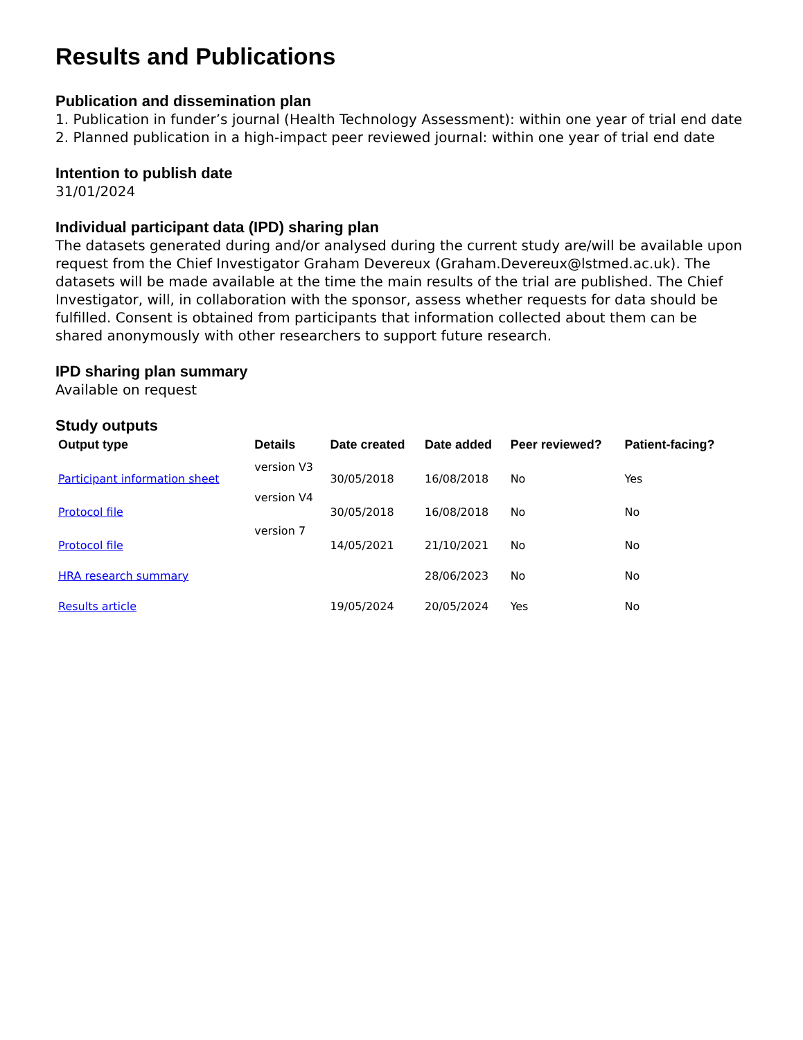Results and Publications
Publication and dissemination plan
1. Publication in funder’s journal (Health Technology Assessment): within one year of trial end date
2. Planned publication in a high-impact peer reviewed journal: within one year of trial end date
Intention to publish date
31/01/2024
Individual participant data (IPD) sharing plan
The datasets generated during and/or analysed during the current study are/will be available upon request from the Chief Investigator Graham Devereux (Graham.Devereux@lstmed.ac.uk). The datasets will be made available at the time the main results of the trial are published. The Chief Investigator, will, in collaboration with the sponsor, assess whether requests for data should be fulfilled. Consent is obtained from participants that information collected about them can be shared anonymously with other researchers to support future research.
IPD sharing plan summary
Available on request
Study outputs
| Output type | Details | Date created | Date added | Peer reviewed? | Patient-facing? |
| --- | --- | --- | --- | --- | --- |
| Participant information sheet | version V3 | 30/05/2018 | 16/08/2018 | No | Yes |
| Protocol file | version V4 | 30/05/2018 | 16/08/2018 | No | No |
| Protocol file | version 7 | 14/05/2021 | 21/10/2021 | No | No |
| HRA research summary | | | 28/06/2023 | No | No |
| Results article | | 19/05/2024 | 20/05/2024 | Yes | No |